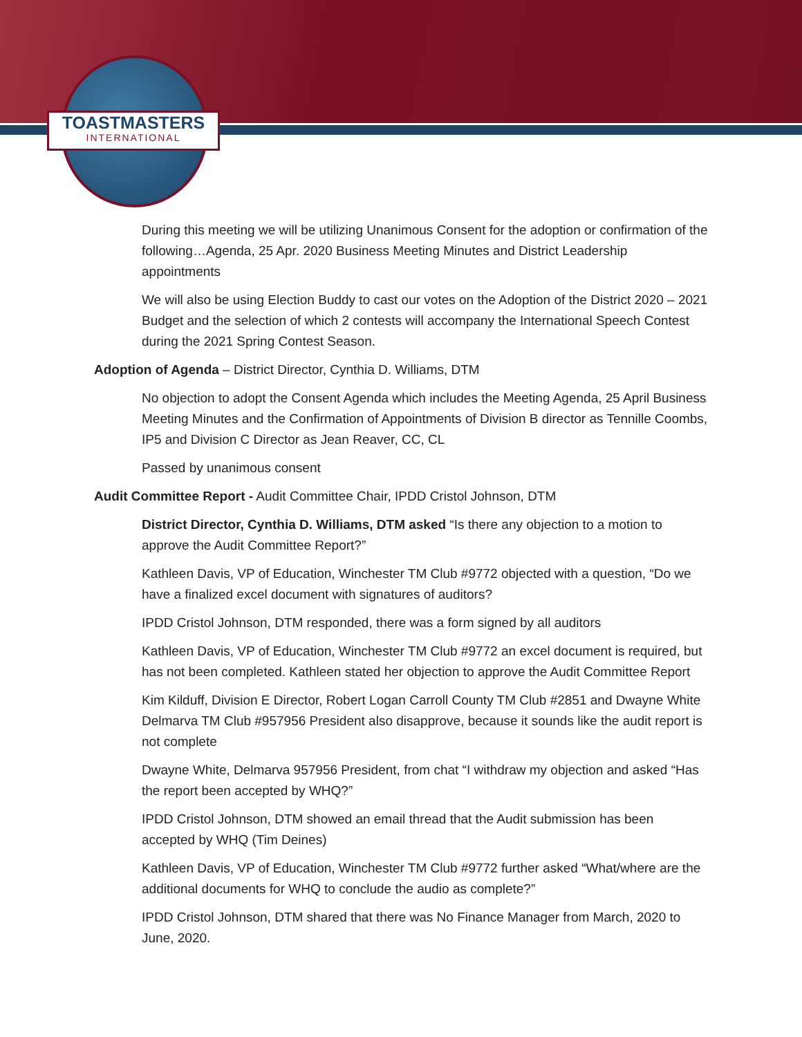TOASTMASTERS
INTERNATIONAL
During this meeting we will be utilizing Unanimous Consent for the adoption or confirmation of the following…Agenda, 25 Apr. 2020 Business Meeting Minutes and District Leadership appointments
We will also be using Election Buddy to cast our votes on the Adoption of the District 2020 – 2021 Budget and the selection of which 2 contests will accompany the International Speech Contest during the 2021 Spring Contest Season.
Adoption of Agenda – District Director, Cynthia D. Williams, DTM
No objection to adopt the Consent Agenda which includes the Meeting Agenda, 25 April Business Meeting Minutes and the Confirmation of Appointments of Division B director as Tennille Coombs, IP5 and Division C Director as Jean Reaver, CC, CL
Passed by unanimous consent
Audit Committee Report - Audit Committee Chair, IPDD Cristol Johnson, DTM
District Director, Cynthia D. Williams, DTM asked “Is there any objection to a motion to approve the Audit Committee Report?”
Kathleen Davis, VP of Education, Winchester TM Club #9772 objected with a question, “Do we have a finalized excel document with signatures of auditors?
IPDD Cristol Johnson, DTM responded, there was a form signed by all auditors
Kathleen Davis, VP of Education, Winchester TM Club #9772 an excel document is required, but has not been completed. Kathleen stated her objection to approve the Audit Committee Report
Kim Kilduff, Division E Director, Robert Logan Carroll County TM Club #2851 and Dwayne White Delmarva TM Club #957956 President also disapprove, because it sounds like the audit report is not complete
Dwayne White, Delmarva 957956 President, from chat “I withdraw my objection and asked “Has the report been accepted by WHQ?”
IPDD Cristol Johnson, DTM showed an email thread that the Audit submission has been accepted by WHQ (Tim Deines)
Kathleen Davis, VP of Education, Winchester TM Club #9772 further asked “What/where are the additional documents for WHQ to conclude the audio as complete?”
IPDD Cristol Johnson, DTM shared that there was No Finance Manager from March, 2020 to June, 2020.